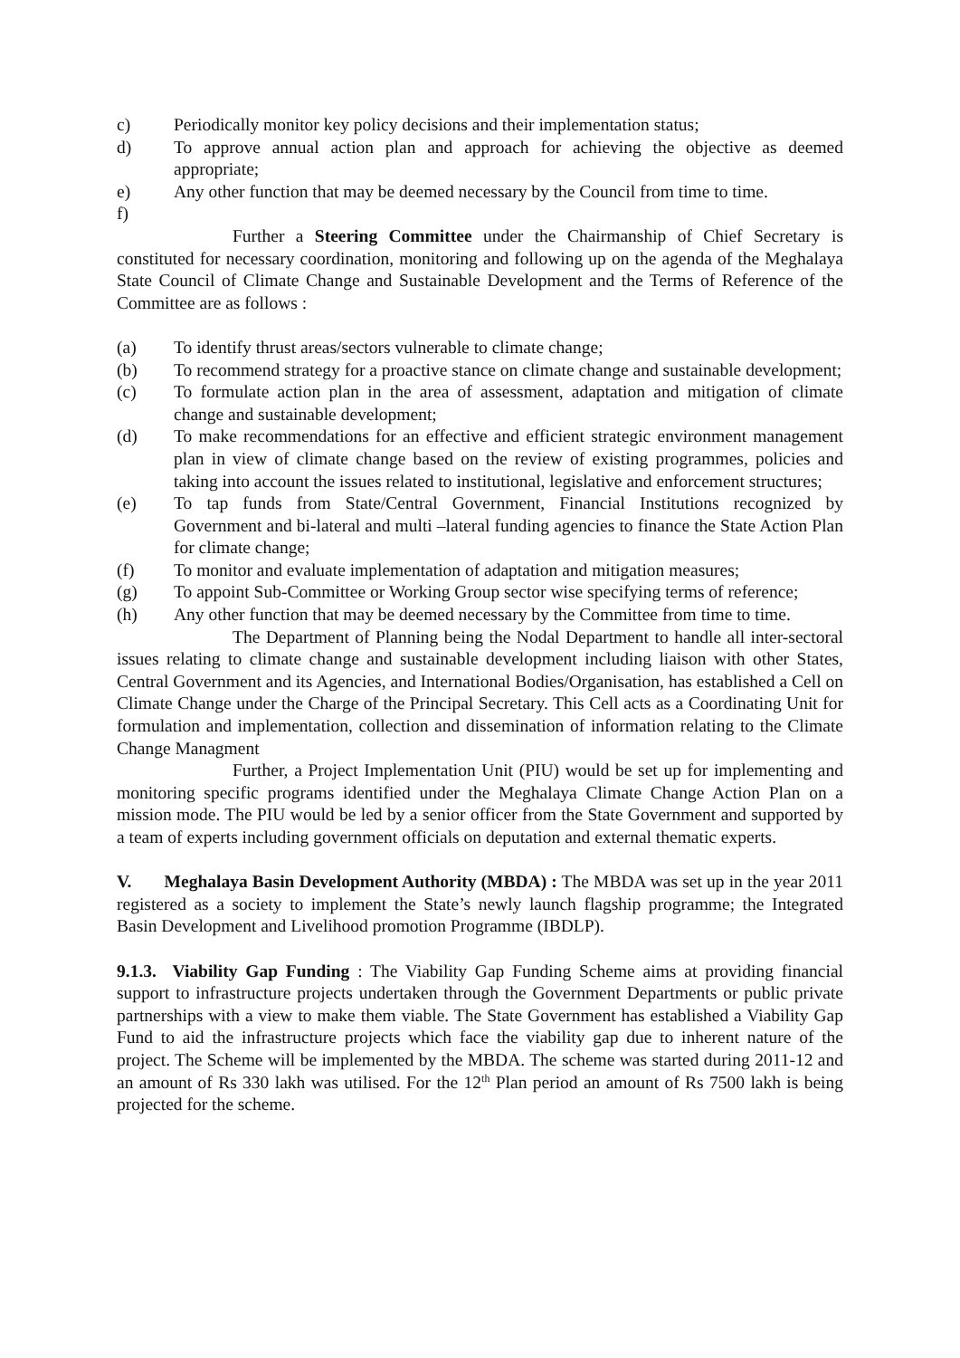c) Periodically monitor key policy decisions and their implementation status;
d) To approve annual action plan and approach for achieving the objective as deemed appropriate;
e) Any other function that may be deemed necessary by the Council from time to time.
f)
Further a Steering Committee under the Chairmanship of Chief Secretary is constituted for necessary coordination, monitoring and following up on the agenda of the Meghalaya State Council of Climate Change and Sustainable Development and the Terms of Reference of the Committee are as follows :
(a) To identify thrust areas/sectors vulnerable to climate change;
(b) To recommend strategy for a proactive stance on climate change and sustainable development;
(c) To formulate action plan in the area of assessment, adaptation and mitigation of climate change and sustainable development;
(d) To make recommendations for an effective and efficient strategic environment management plan in view of climate change based on the review of existing programmes, policies and taking into account the issues related to institutional, legislative and enforcement structures;
(e) To tap funds from State/Central Government, Financial Institutions recognized by Government and bi-lateral and multi –lateral funding agencies to finance the State Action Plan for climate change;
(f) To monitor and evaluate implementation of adaptation and mitigation measures;
(g) To appoint Sub-Committee or Working Group sector wise specifying terms of reference;
(h) Any other function that may be deemed necessary by the Committee from time to time.
The Department of Planning being the Nodal Department to handle all inter-sectoral issues relating to climate change and sustainable development including liaison with other States, Central Government and its Agencies, and International Bodies/Organisation, has established a Cell on Climate Change under the Charge of the Principal Secretary. This Cell acts as a Coordinating Unit for formulation and implementation, collection and dissemination of information relating to the Climate Change Managment
Further, a Project Implementation Unit (PIU) would be set up for implementing and monitoring specific programs identified under the Meghalaya Climate Change Action Plan on a mission mode. The PIU would be led by a senior officer from the State Government and supported by a team of experts including government officials on deputation and external thematic experts.
V. Meghalaya Basin Development Authority (MBDA) : The MBDA was set up in the year 2011 registered as a society to implement the State’s newly launch flagship programme; the Integrated Basin Development and Livelihood promotion Programme (IBDLP).
9.1.3. Viability Gap Funding : The Viability Gap Funding Scheme aims at providing financial support to infrastructure projects undertaken through the Government Departments or public private partnerships with a view to make them viable. The State Government has established a Viability Gap Fund to aid the infrastructure projects which face the viability gap due to inherent nature of the project. The Scheme will be implemented by the MBDA. The scheme was started during 2011-12 and an amount of Rs 330 lakh was utilised. For the 12<sup>th</sup> Plan period an amount of Rs 7500 lakh is being projected for the scheme.